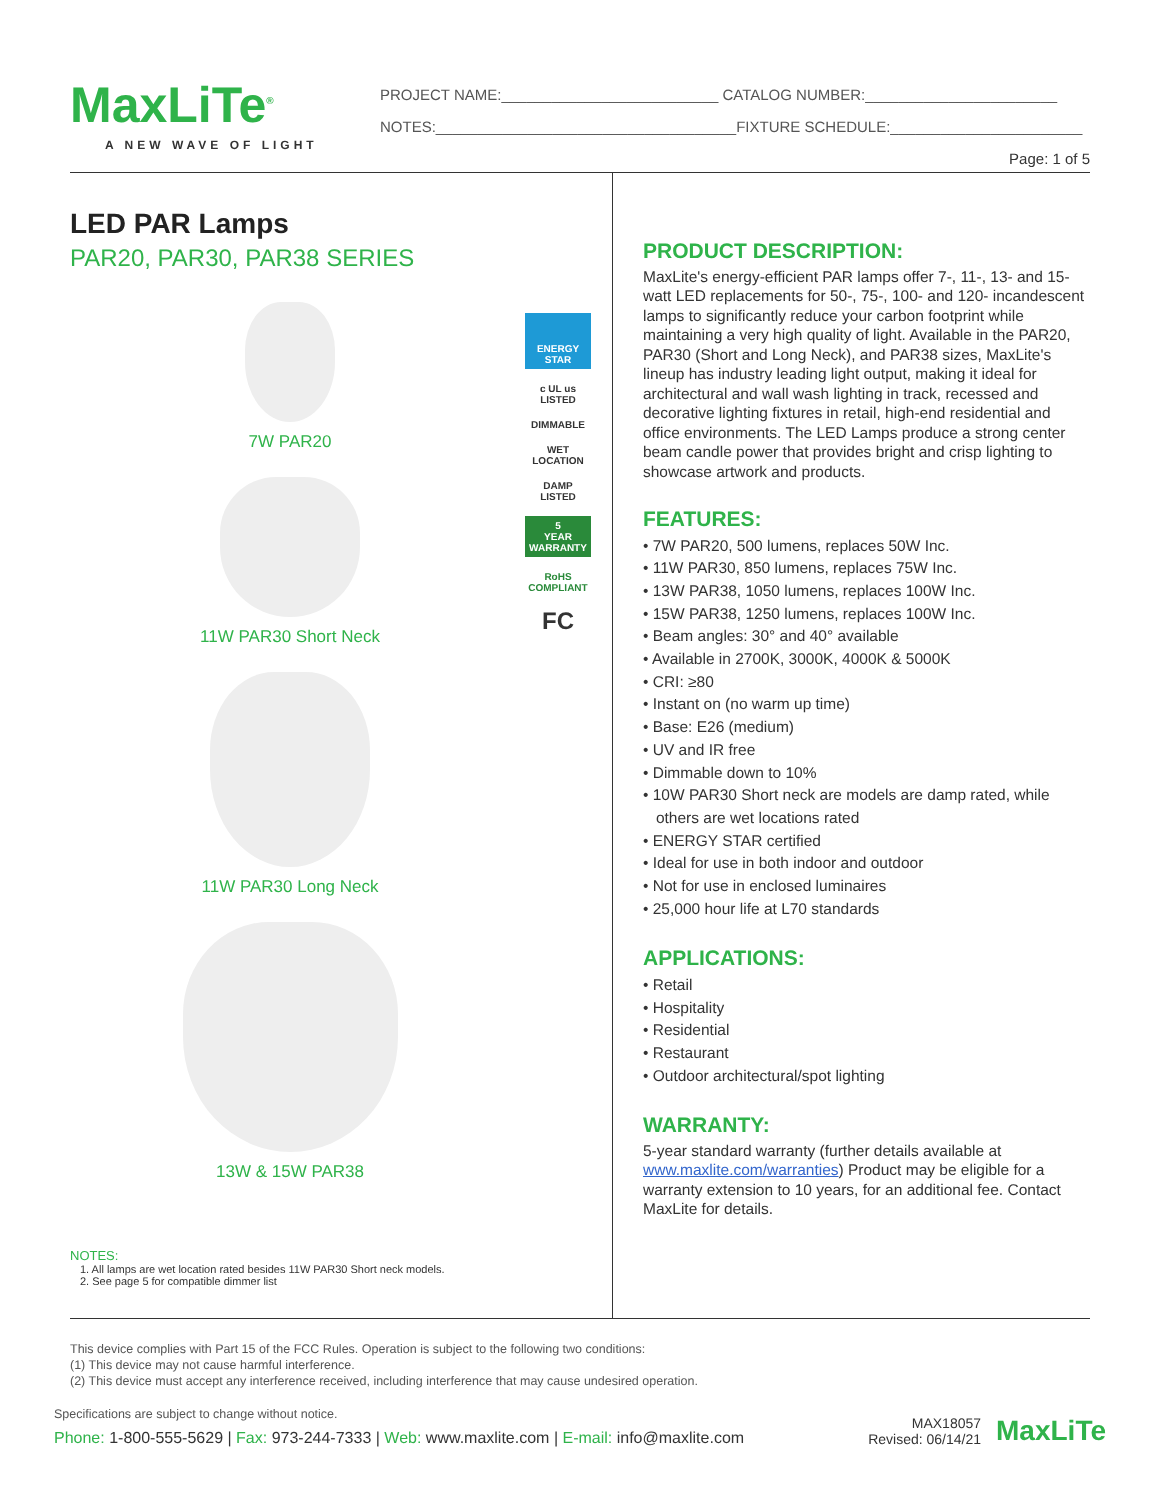MaxLiTe<sup>®</sup>
A NEW WAVE OF LIGHT
PROJECT NAME:__________________________ CATALOG NUMBER:_______________________
NOTES:____________________________________FIXTURE SCHEDULE:_______________________
Page: 1 of 5
LED PAR Lamps
PAR20, PAR30, PAR38 SERIES
7W PAR20
11W PAR30 Short Neck
11W PAR30 Long Neck
13W & 15W PAR38
ENERGY STAR
c UL us
LISTED
DIMMABLE
WET LOCATION
DAMP LISTED
5
YEAR
WARRANTY
RoHS
COMPLIANT
FC
NOTES:
1. All lamps are wet location rated besides 11W PAR30 Short neck models.
2. See page 5 for compatible dimmer list
PRODUCT DESCRIPTION:
MaxLite's energy-efficient PAR lamps offer 7-, 11-, 13- and 15- watt LED replacements for 50-, 75-, 100- and 120- incandescent lamps to significantly reduce your carbon footprint while maintaining a very high quality of light. Available in the PAR20, PAR30 (Short and Long Neck), and PAR38 sizes, MaxLite's lineup has industry leading light output, making it ideal for architectural and wall wash lighting in track, recessed and decorative lighting fixtures in retail, high-end residential and office environments. The LED Lamps produce a strong center beam candle power that provides bright and crisp lighting to showcase artwork and products.
FEATURES:
• 7W PAR20, 500 lumens, replaces 50W Inc.
• 11W PAR30, 850 lumens, replaces 75W Inc.
• 13W PAR38, 1050 lumens, replaces 100W Inc.
• 15W PAR38, 1250 lumens, replaces 100W Inc.
• Beam angles: 30° and 40° available
• Available in 2700K, 3000K, 4000K & 5000K
• CRI: ≥80
• Instant on (no warm up time)
• Base: E26 (medium)
• UV and IR free
• Dimmable down to 10%
• 10W PAR30 Short neck are models are damp rated, while
others are wet locations rated
• ENERGY STAR certified
• Ideal for use in both indoor and outdoor
• Not for use in enclosed luminaires
• 25,000 hour life at L70 standards
APPLICATIONS:
• Retail
• Hospitality
• Residential
• Restaurant
• Outdoor architectural/spot lighting
WARRANTY:
5-year standard warranty (further details available at www.maxlite.com/warranties) Product may be eligible for a warranty extension to 10 years, for an additional fee. Contact MaxLite for details.
This device complies with Part 15 of the FCC Rules. Operation is subject to the following two conditions:
(1) This device may not cause harmful interference.
(2) This device must accept any interference received, including interference that may cause undesired operation.
Specifications are subject to change without notice.
Phone: 1-800-555-5629 | Fax: 973-244-7333 | Web: www.maxlite.com | E-mail: info@maxlite.com
MAX18057
Revised: 06/14/21
MaxLiTe